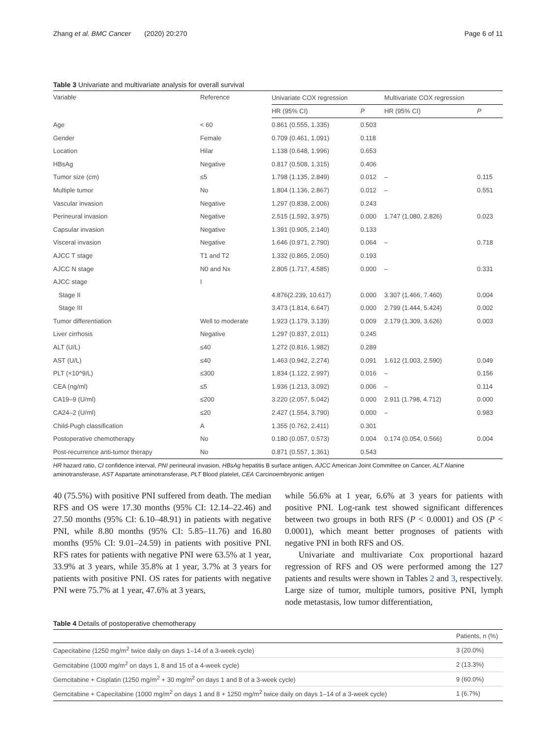Zhang et al. BMC Cancer (2020) 20:270 Page 6 of 11
Table 3 Univariate and multivariate analysis for overall survival
| Variable | Reference | Univariate COX regression | | Multivariate COX regression | |
| --- | --- | --- | --- | --- | --- |
| | | HR (95% CI) | P | HR (95% CI) | P |
| Age | < 60 | 0.861 (0.555, 1.335) | 0.503 | | |
| Gender | Female | 0.709 (0.461, 1.091) | 0.118 | | |
| Location | Hilar | 1.138 (0.648, 1.996) | 0.653 | | |
| HBsAg | Negative | 0.817 (0.508, 1.315) | 0.406 | | |
| Tumor size (cm) | ≤5 | 1.798 (1.135, 2.849) | 0.012 | – | 0.115 |
| Multiple tumor | No | 1.804 (1.136, 2.867) | 0.012 | – | 0.551 |
| Vascular invasion | Negative | 1.297 (0.838, 2.006) | 0.243 | | |
| Perineural invasion | Negative | 2.515 (1.592, 3.975) | 0.000 | 1.747 (1.080, 2.826) | 0.023 |
| Capsular invasion | Negative | 1.391 (0.905, 2.140) | 0.133 | | |
| Visceral invasion | Negative | 1.646 (0.971, 2.790) | 0.064 | – | 0.718 |
| AJCC T stage | T1 and T2 | 1.332 (0.865, 2.050) | 0.193 | | |
| AJCC N stage | N0 and Nx | 2.805 (1.717, 4.585) | 0.000 | – | 0.331 |
| AJCC stage | I | | | | |
| Stage II | | 4.876(2.239, 10.617) | 0.000 | 3.307 (1.466, 7.460) | 0.004 |
| Stage III | | 3.473 (1.814, 6.647) | 0.000 | 2.799 (1.444, 5.424) | 0.002 |
| Tumor differentiation | Well to moderate | 1.923 (1.179, 3.139) | 0.009 | 2.179 (1.309, 3.626) | 0.003 |
| Liver cirrhosis | Negative | 1.297 (0.837, 2.011) | 0.245 | | |
| ALT (U/L) | ≤40 | 1.272 (0.816, 1.982) | 0.289 | | |
| AST (U/L) | ≤40 | 1.463 (0.942, 2.274) | 0.091 | 1.612 (1.003, 2.590) | 0.049 |
| PLT (×10^9/L) | ≤300 | 1.834 (1.122, 2.997) | 0.016 | – | 0.156 |
| CEA (ng/ml) | ≤5 | 1.936 (1.213, 3.092) | 0.006 | – | 0.114 |
| CA19–9 (U/ml) | ≤200 | 3.220 (2.057, 5.042) | 0.000 | 2.911 (1.798, 4.712) | 0.000 |
| CA24–2 (U/ml) | ≤20 | 2.427 (1.554, 3.790) | 0.000 | – | 0.983 |
| Child-Pugh classification | A | 1.355 (0.762, 2.411) | 0.301 | | |
| Postoperative chemotherapy | No | 0.180 (0.057, 0.573) | 0.004 | 0.174 (0.054, 0.566) | 0.004 |
| Post-recurrence anti-tumor therapy | No | 0.871 (0.557, 1.361) | 0.543 | | |
HR hazard ratio, CI confidence interval, PNI perineural invasion, HBsAg hepatitis B surface antigen, AJCC American Joint Committee on Cancer, ALT Alanine aminotransferase, AST Aspartate aminotransferase, PLT Blood platelet, CEA Carcinoembryonic antigen
40 (75.5%) with positive PNI suffered from death. The median RFS and OS were 17.30 months (95% CI: 12.14–22.46) and 27.50 months (95% CI: 6.10–48.91) in patients with negative PNI, while 8.80 months (95% CI: 5.85–11.76) and 16.80 months (95% CI: 9.01–24.59) in patients with positive PNI. RFS rates for patients with negative PNI were 63.5% at 1 year, 33.9% at 3 years, while 35.8% at 1 year, 3.7% at 3 years for patients with positive PNI. OS rates for patients with negative PNI were 75.7% at 1 year, 47.6% at 3 years,
while 56.6% at 1 year, 6.6% at 3 years for patients with positive PNI. Log-rank test showed significant differences between two groups in both RFS (P < 0.0001) and OS (P < 0.0001), which meant better prognoses of patients with negative PNI in both RFS and OS.
Univariate and multivariate Cox proportional hazard regression of RFS and OS were performed among the 127 patients and results were shown in Tables 2 and 3, respectively. Large size of tumor, multiple tumors, positive PNI, lymph node metastasis, low tumor differentiation,
Table 4 Details of postoperative chemotherapy
| | Patients, n (%) |
| --- | --- |
| Capecitabine (1250 mg/m<sup>2</sup> twice daily on days 1–14 of a 3-week cycle) | 3 (20.0%) |
| Gemcitabine (1000 mg/m<sup>2</sup> on days 1, 8 and 15 of a 4-week cycle) | 2 (13.3%) |
| Gemcitabine + Cisplatin (1250 mg/m<sup>2</sup> + 30 mg/m<sup>2</sup> on days 1 and 8 of a 3-week cycle) | 9 (60.0%) |
| Gemcitabine + Capecitabine (1000 mg/m<sup>2</sup> on days 1 and 8 + 1250 mg/m<sup>2</sup> twice daily on days 1–14 of a 3-week cycle) | 1 (6.7%) |